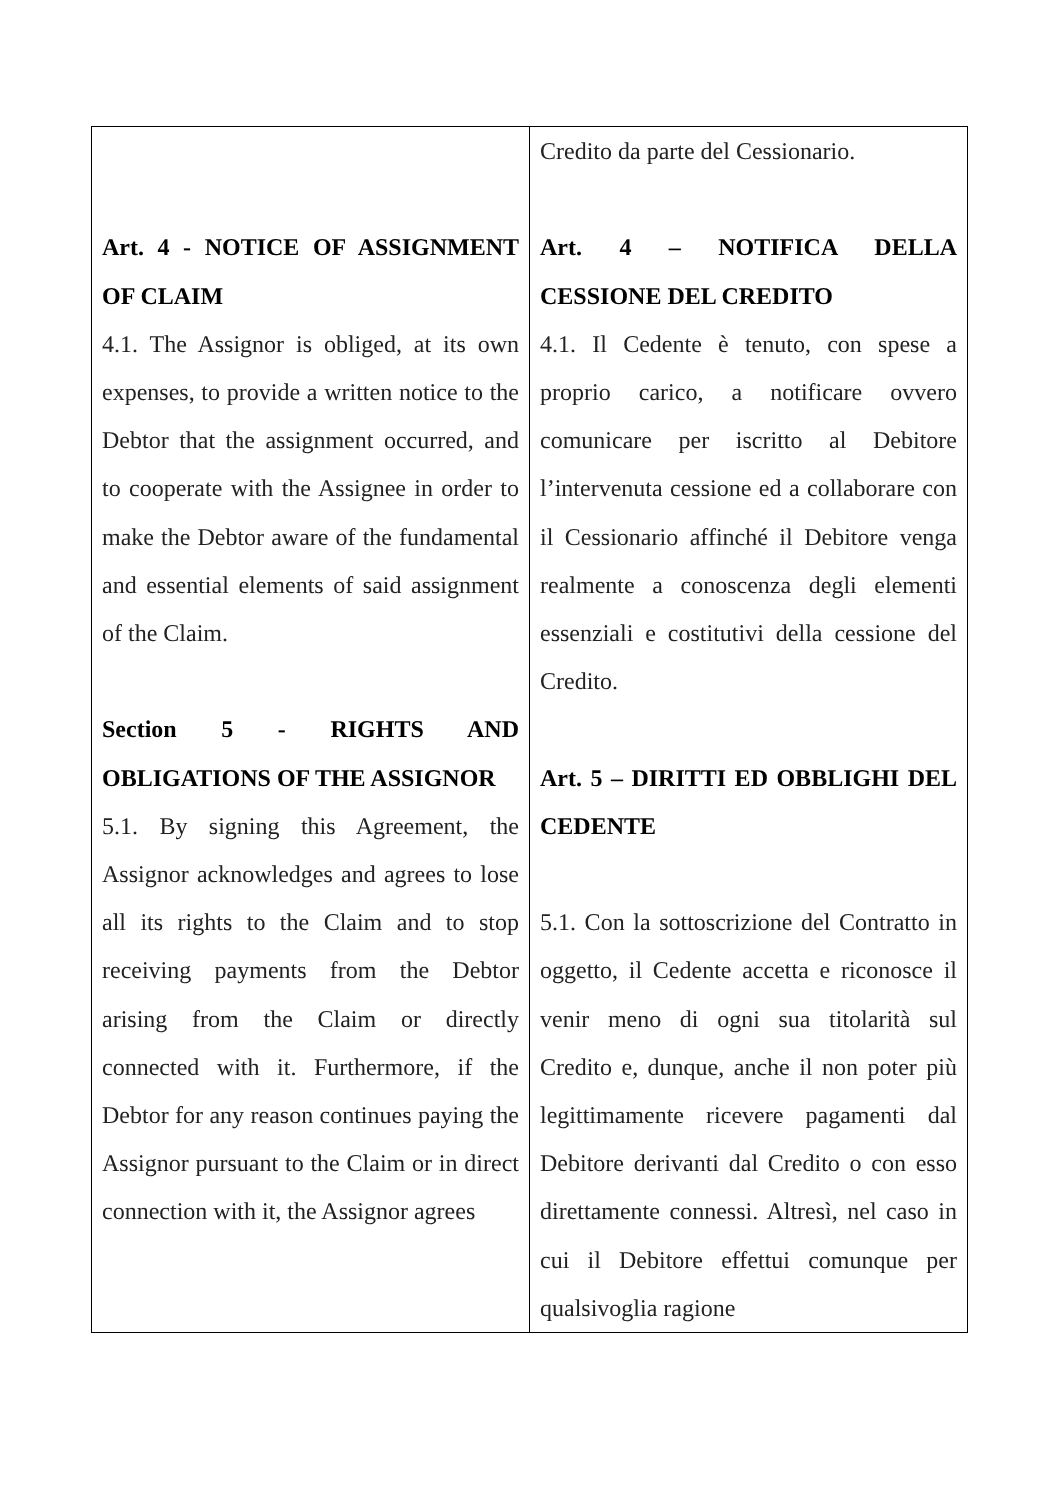| Art. 4 - NOTICE OF ASSIGNMENT OF CLAIM 4.1. The Assignor is obliged, at its own expenses, to provide a written notice to the Debtor that the assignment occurred, and to cooperate with the Assignee in order to make the Debtor aware of the fundamental and essential elements of said assignment of the Claim. Section 5 - RIGHTS AND OBLIGATIONS OF THE ASSIGNOR 5.1. By signing this Agreement, the Assignor acknowledges and agrees to lose all its rights to the Claim and to stop receiving payments from the Debtor arising from the Claim or directly connected with it. Furthermore, if the Debtor for any reason continues paying the Assignor pursuant to the Claim or in direct connection with it, the Assignor agrees | Credito da parte del Cessionario. Art. 4 – NOTIFICA DELLA CESSIONE DEL CREDITO 4.1. Il Cedente è tenuto, con spese a proprio carico, a notificare ovvero comunicare per iscritto al Debitore l’intervenuta cessione ed a collaborare con il Cessionario affinché il Debitore venga realmente a conoscenza degli elementi essenziali e costitutivi della cessione del Credito. Art. 5 – DIRITTI ED OBBLIGHI DEL CEDENTE 5.1. Con la sottoscrizione del Contratto in oggetto, il Cedente accetta e riconosce il venir meno di ogni sua titolarità sul Credito e, dunque, anche il non poter più legittimamente ricevere pagamenti dal Debitore derivanti dal Credito o con esso direttamente connessi. Altresì, nel caso in cui il Debitore effettui comunque per qualsivoglia ragione |